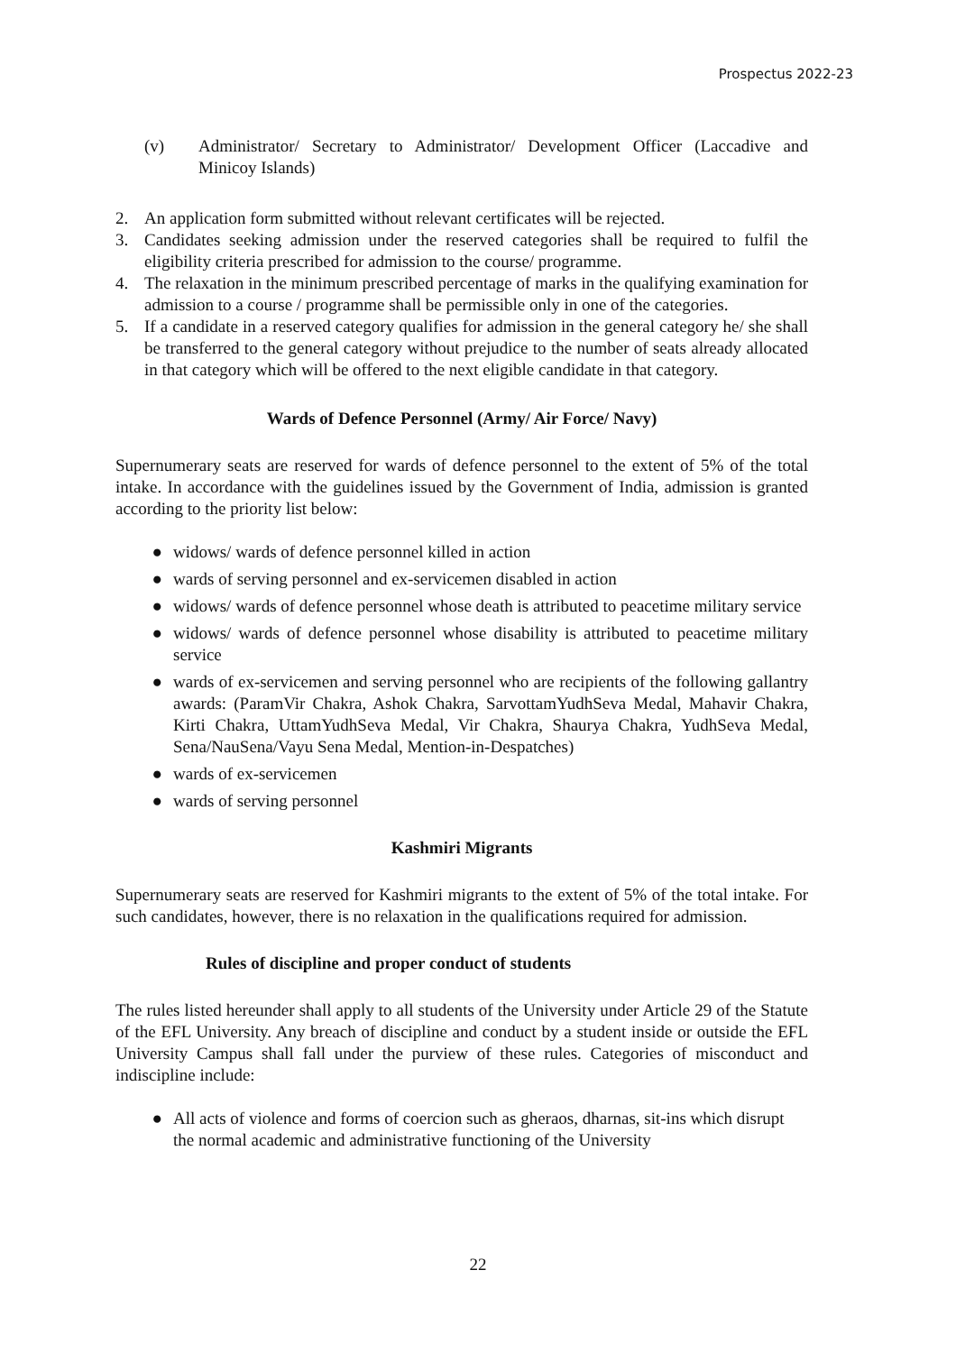Prospectus 2022-23
(v) Administrator/ Secretary to Administrator/ Development Officer (Laccadive and Minicoy Islands)
2. An application form submitted without relevant certificates will be rejected.
3. Candidates seeking admission under the reserved categories shall be required to fulfil the eligibility criteria prescribed for admission to the course/ programme.
4. The relaxation in the minimum prescribed percentage of marks in the qualifying examination for admission to a course / programme shall be permissible only in one of the categories.
5. If a candidate in a reserved category qualifies for admission in the general category he/ she shall be transferred to the general category without prejudice to the number of seats already allocated in that category which will be offered to the next eligible candidate in that category.
Wards of Defence Personnel (Army/ Air Force/ Navy)
Supernumerary seats are reserved for wards of defence personnel to the extent of 5% of the total intake. In accordance with the guidelines issued by the Government of India, admission is granted according to the priority list below:
● widows/ wards of defence personnel killed in action
● wards of serving personnel and ex-servicemen disabled in action
● widows/ wards of defence personnel whose death is attributed to peacetime military service
● widows/ wards of defence personnel whose disability is attributed to peacetime military service
● wards of ex-servicemen and serving personnel who are recipients of the following gallantry awards: (ParamVir Chakra, Ashok Chakra, SarvottamYudhSeva Medal, Mahavir Chakra, Kirti Chakra, UttamYudhSeva Medal, Vir Chakra, Shaurya Chakra, YudhSeva Medal, Sena/NauSena/Vayu Sena Medal, Mention-in-Despatches)
● wards of ex-servicemen
● wards of serving personnel
Kashmiri Migrants
Supernumerary seats are reserved for Kashmiri migrants to the extent of 5% of the total intake. For such candidates, however, there is no relaxation in the qualifications required for admission.
Rules of discipline and proper conduct of students
The rules listed hereunder shall apply to all students of the University under Article 29 of the Statute of the EFL University. Any breach of discipline and conduct by a student inside or outside the EFL University Campus shall fall under the purview of these rules. Categories of misconduct and indiscipline include:
● All acts of violence and forms of coercion such as gheraos, dharnas, sit-ins which disrupt the normal academic and administrative functioning of the University
22